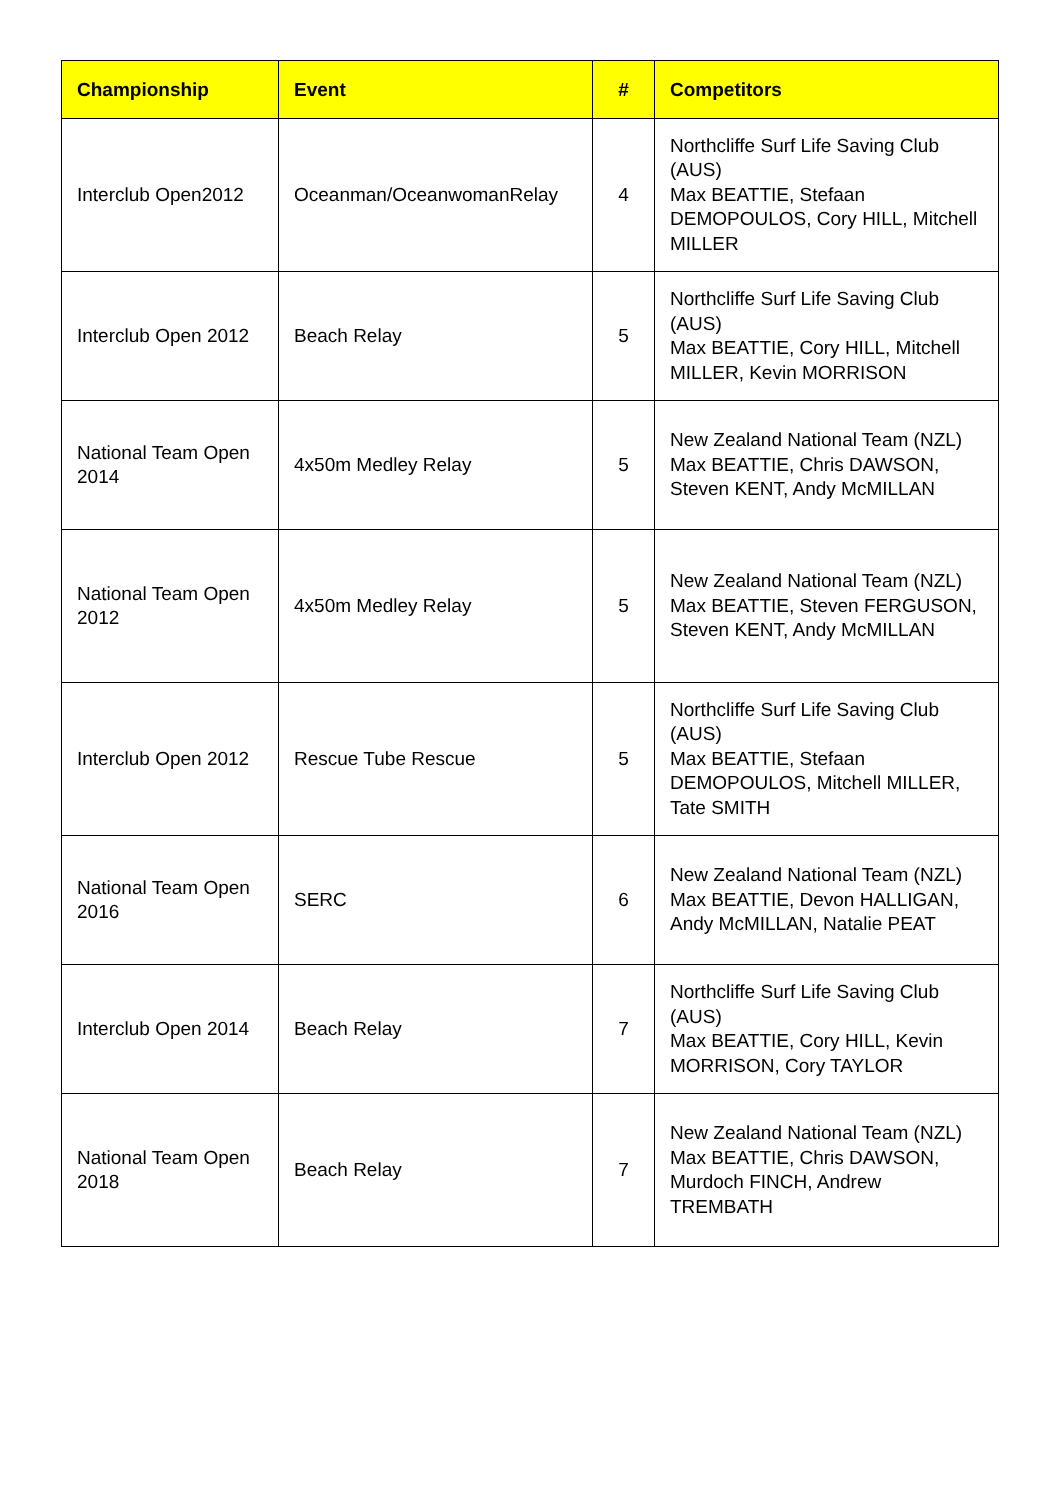| Championship | Event | # | Competitors |
| --- | --- | --- | --- |
| Interclub Open2012 | Oceanman/OceanwomanRelay | 4 | Northcliffe Surf Life Saving Club (AUS) Max BEATTIE, Stefaan DEMOPOULOS, Cory HILL, Mitchell MILLER |
| Interclub Open 2012 | Beach Relay | 5 | Northcliffe Surf Life Saving Club (AUS) Max BEATTIE, Cory HILL, Mitchell MILLER, Kevin MORRISON |
| National Team Open 2014 | 4x50m Medley Relay | 5 | New Zealand National Team (NZL) Max BEATTIE, Chris DAWSON, Steven KENT, Andy McMILLAN |
| National Team Open 2012 | 4x50m Medley Relay | 5 | New Zealand National Team (NZL) Max BEATTIE, Steven FERGUSON, Steven KENT, Andy McMILLAN |
| Interclub Open 2012 | Rescue Tube Rescue | 5 | Northcliffe Surf Life Saving Club (AUS) Max BEATTIE, Stefaan DEMOPOULOS, Mitchell MILLER, Tate SMITH |
| National Team Open 2016 | SERC | 6 | New Zealand National Team (NZL) Max BEATTIE, Devon HALLIGAN, Andy McMILLAN, Natalie PEAT |
| Interclub Open 2014 | Beach Relay | 7 | Northcliffe Surf Life Saving Club (AUS) Max BEATTIE, Cory HILL, Kevin MORRISON, Cory TAYLOR |
| National Team Open 2018 | Beach Relay | 7 | New Zealand National Team (NZL) Max BEATTIE, Chris DAWSON, Murdoch FINCH, Andrew TREMBATH |